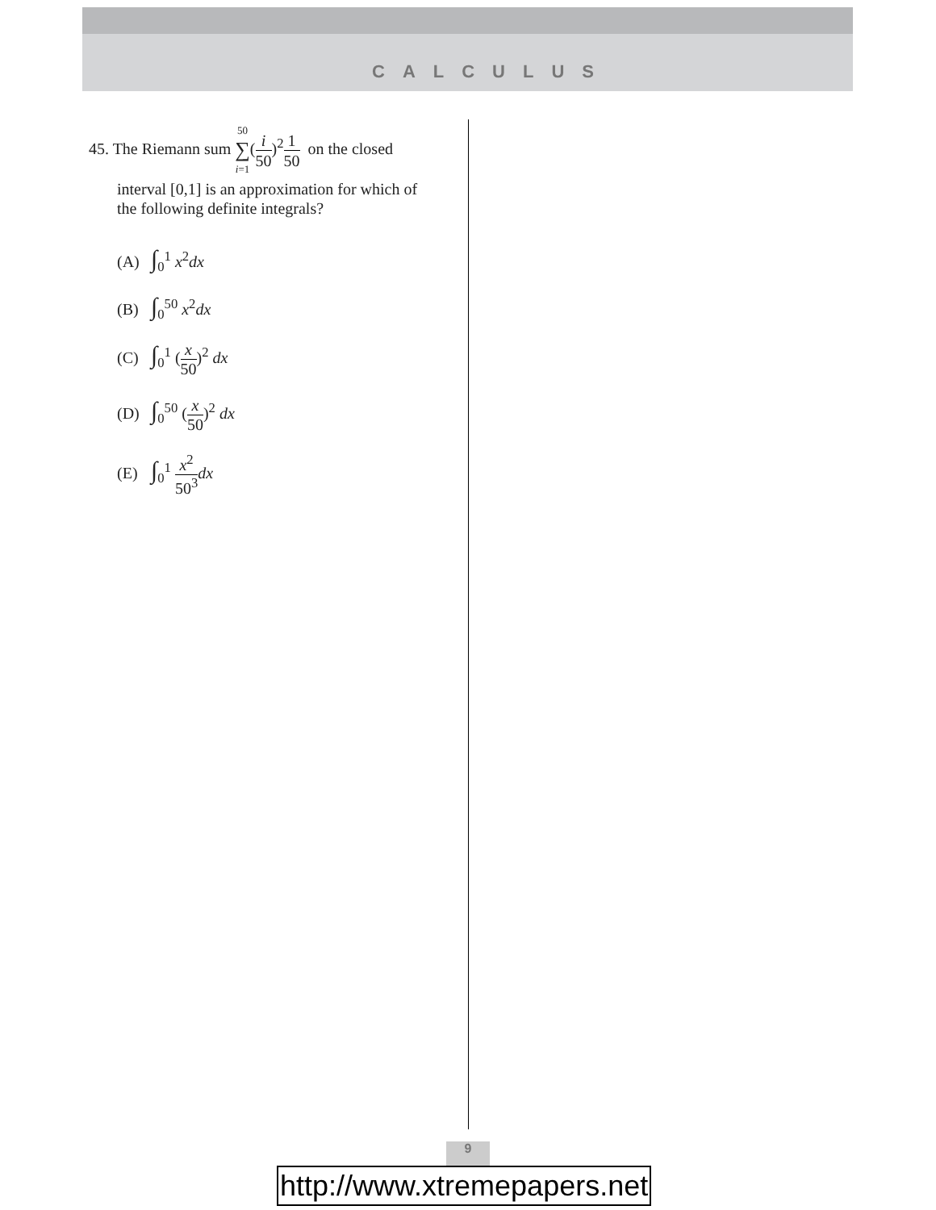CALCULUS
45. The Riemann sum 50 ∑ i=1(i 50)<sup>2</sup>1 50 on the closed
interval [0,1] is an approximation for which of
the following definite integrals?
(A) ∫<sub>0</sub><sup>1</sup> x<sup>2</sup>dx
(B) ∫<sub>0</sub><sup>50</sup> x<sup>2</sup>dx
(C) ∫<sub>0</sub><sup>1</sup> (x 50)<sup>2</sup> dx
(D) ∫<sub>0</sub><sup>50</sup> (x 50)<sup>2</sup> dx
(E) ∫<sub>0</sub><sup>1</sup> x<sup>2</sup> 50<sup>3</sup> dx
9
http://www.xtremepapers.net